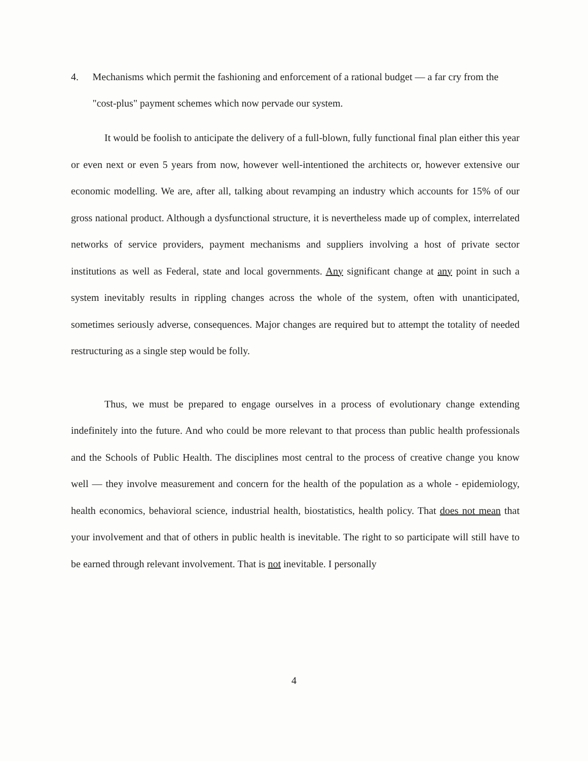4. Mechanisms which permit the fashioning and enforcement of a rational budget — a far cry from the "cost-plus" payment schemes which now pervade our system.
It would be foolish to anticipate the delivery of a full-blown, fully functional final plan either this year or even next or even 5 years from now, however well-intentioned the architects or, however extensive our economic modelling. We are, after all, talking about revamping an industry which accounts for 15% of our gross national product. Although a dysfunctional structure, it is nevertheless made up of complex, interrelated networks of service providers, payment mechanisms and suppliers involving a host of private sector institutions as well as Federal, state and local governments. Any significant change at any point in such a system inevitably results in rippling changes across the whole of the system, often with unanticipated, sometimes seriously adverse, consequences. Major changes are required but to attempt the totality of needed restructuring as a single step would be folly.
Thus, we must be prepared to engage ourselves in a process of evolutionary change extending indefinitely into the future. And who could be more relevant to that process than public health professionals and the Schools of Public Health. The disciplines most central to the process of creative change you know well — they involve measurement and concern for the health of the population as a whole - epidemiology, health economics, behavioral science, industrial health, biostatistics, health policy. That does not mean that your involvement and that of others in public health is inevitable. The right to so participate will still have to be earned through relevant involvement. That is not inevitable. I personally
4